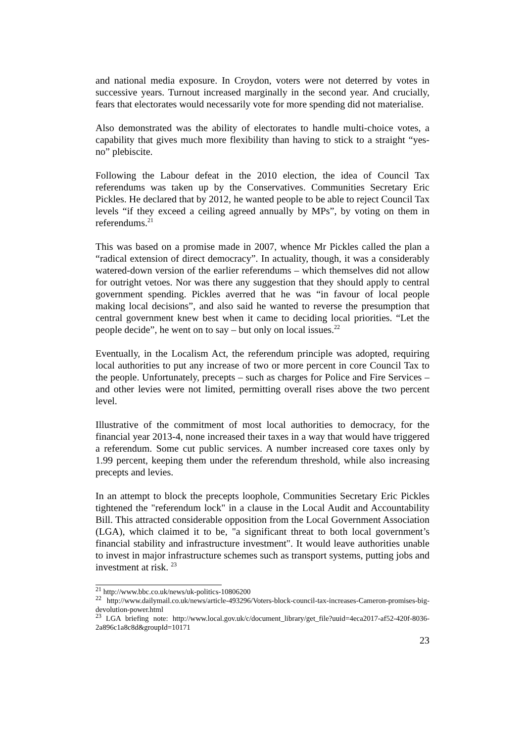and national media exposure. In Croydon, voters were not deterred by votes in successive years. Turnout increased marginally in the second year. And crucially, fears that electorates would necessarily vote for more spending did not materialise.
Also demonstrated was the ability of electorates to handle multi-choice votes, a capability that gives much more flexibility than having to stick to a straight “yes-no” plebiscite.
Following the Labour defeat in the 2010 election, the idea of Council Tax referendums was taken up by the Conservatives. Communities Secretary Eric Pickles. He declared that by 2012, he wanted people to be able to reject Council Tax levels “if they exceed a ceiling agreed annually by MPs”, by voting on them in referendums.<sup>21</sup>
This was based on a promise made in 2007, whence Mr Pickles called the plan a “radical extension of direct democracy”. In actuality, though, it was a considerably watered-down version of the earlier referendums – which themselves did not allow for outright vetoes. Nor was there any suggestion that they should apply to central government spending. Pickles averred that he was “in favour of local people making local decisions”, and also said he wanted to reverse the presumption that central government knew best when it came to deciding local priorities. “Let the people decide”, he went on to say – but only on local issues.<sup>22</sup>
Eventually, in the Localism Act, the referendum principle was adopted, requiring local authorities to put any increase of two or more percent in core Council Tax to the people. Unfortunately, precepts – such as charges for Police and Fire Services – and other levies were not limited, permitting overall rises above the two percent level.
Illustrative of the commitment of most local authorities to democracy, for the financial year 2013-4, none increased their taxes in a way that would have triggered a referendum. Some cut public services. A number increased core taxes only by 1.99 percent, keeping them under the referendum threshold, while also increasing precepts and levies.
In an attempt to block the precepts loophole, Communities Secretary Eric Pickles tightened the "referendum lock" in a clause in the Local Audit and Accountability Bill. This attracted considerable opposition from the Local Government Association (LGA), which claimed it to be, "a significant threat to both local government’s financial stability and infrastructure investment". It would leave authorities unable to invest in major infrastructure schemes such as transport systems, putting jobs and investment at risk. <sup>23</sup>
<sup>21</sup> http://www.bbc.co.uk/news/uk-politics-10806200
<sup>22</sup> http://www.dailymail.co.uk/news/article-493296/Voters-block-council-tax-increases-Cameron-promises-big-devolution-power.html
<sup>23</sup> LGA briefing note: http://www.local.gov.uk/c/document_library/get_file?uuid=4eca2017-af52-420f-8036-2a896c1a8c8d&groupId=10171
23